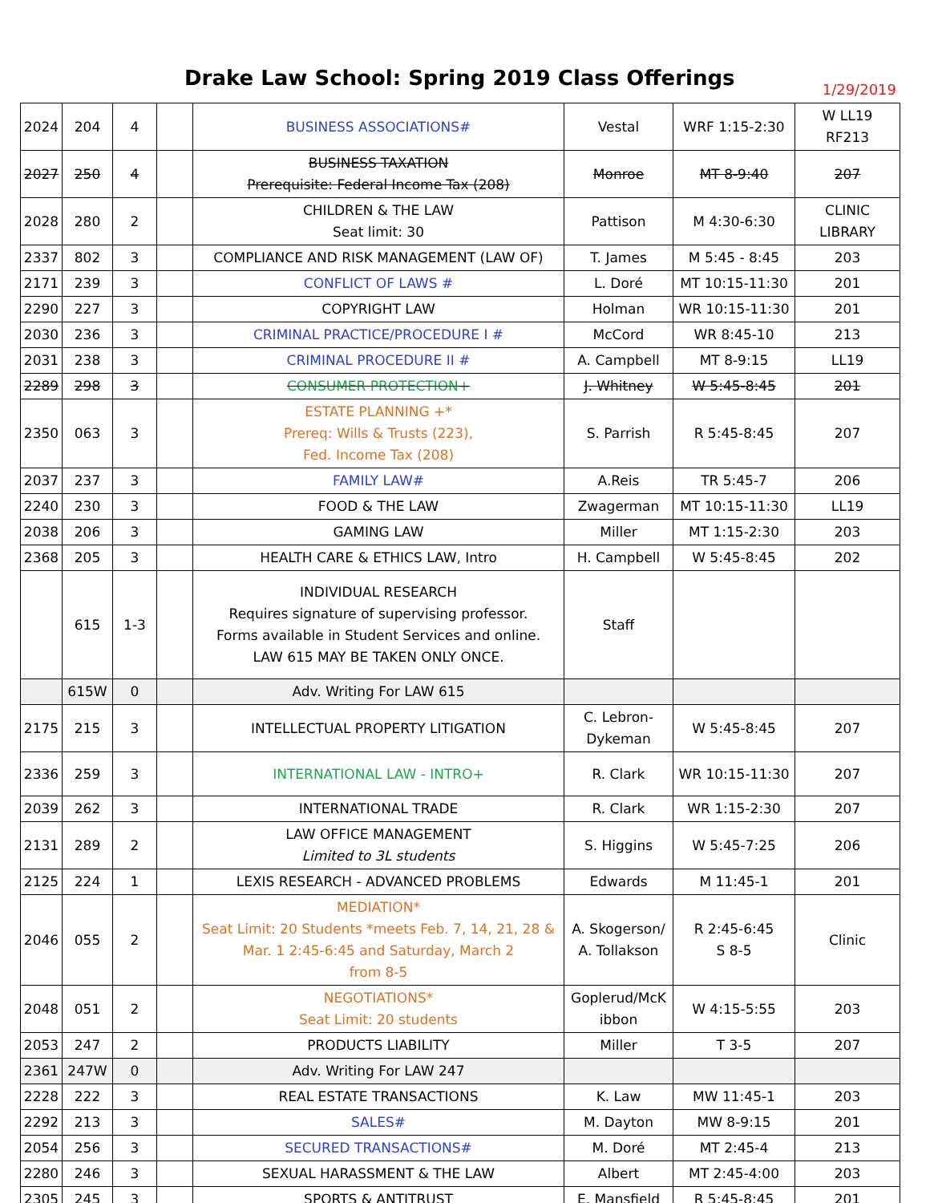Drake Law School: Spring 2019 Class Offerings
1/29/2019
| 2024 | 204 | 4 | | BUSINESS ASSOCIATIONS# | Vestal | WRF 1:15-2:30 | W LL19 RF213 |
| 2027 | 250 | 4 | | BUSINESS TAXATION Prerequisite: Federal Income Tax (208) | Monroe | MT 8-9:40 | 207 |
| 2028 | 280 | 2 | | CHILDREN & THE LAW Seat limit: 30 | Pattison | M 4:30-6:30 | CLINIC LIBRARY |
| 2337 | 802 | 3 | | COMPLIANCE AND RISK MANAGEMENT (LAW OF) | T. James | M 5:45 - 8:45 | 203 |
| 2171 | 239 | 3 | | CONFLICT OF LAWS # | L. Doré | MT 10:15-11:30 | 201 |
| 2290 | 227 | 3 | | COPYRIGHT LAW | Holman | WR 10:15-11:30 | 201 |
| 2030 | 236 | 3 | | CRIMINAL PRACTICE/PROCEDURE I # | McCord | WR 8:45-10 | 213 |
| 2031 | 238 | 3 | | CRIMINAL PROCEDURE II # | A. Campbell | MT 8-9:15 | LL19 |
| 2289 | 298 | 3 | | CONSUMER PROTECTION+ | J. Whitney | W 5:45-8:45 | 201 |
| 2350 | 063 | 3 | | ESTATE PLANNING +* Prereq: Wills & Trusts (223), Fed. Income Tax (208) | S. Parrish | R 5:45-8:45 | 207 |
| 2037 | 237 | 3 | | FAMILY LAW# | A.Reis | TR 5:45-7 | 206 |
| 2240 | 230 | 3 | | FOOD & THE LAW | Zwagerman | MT 10:15-11:30 | LL19 |
| 2038 | 206 | 3 | | GAMING LAW | Miller | MT 1:15-2:30 | 203 |
| 2368 | 205 | 3 | | HEALTH CARE & ETHICS LAW, Intro | H. Campbell | W 5:45-8:45 | 202 |
| | 615 | 1-3 | | INDIVIDUAL RESEARCH Requires signature of supervising professor. Forms available in Student Services and online. LAW 615 MAY BE TAKEN ONLY ONCE. | Staff | | |
| | 615W | 0 | | Adv. Writing For LAW 615 | | | |
| 2175 | 215 | 3 | | INTELLECTUAL PROPERTY LITIGATION | C. Lebron- Dykeman | W 5:45-8:45 | 207 |
| 2336 | 259 | 3 | | INTERNATIONAL LAW - INTRO+ | R. Clark | WR 10:15-11:30 | 207 |
| 2039 | 262 | 3 | | INTERNATIONAL TRADE | R. Clark | WR 1:15-2:30 | 207 |
| 2131 | 289 | 2 | | LAW OFFICE MANAGEMENT Limited to 3L students | S. Higgins | W 5:45-7:25 | 206 |
| 2125 | 224 | 1 | | LEXIS RESEARCH - ADVANCED PROBLEMS | Edwards | M 11:45-1 | 201 |
| 2046 | 055 | 2 | | MEDIATION* Seat Limit: 20 Students *meets Feb. 7, 14, 21, 28 & Mar. 1 2:45-6:45 and Saturday, March 2 from 8-5 | A. Skogerson/ A. Tollakson | R 2:45-6:45 S 8-5 | Clinic |
| 2048 | 051 | 2 | | NEGOTIATIONS* Seat Limit: 20 students | Goplerud/McK ibbon | W 4:15-5:55 | 203 |
| 2053 | 247 | 2 | | PRODUCTS LIABILITY | Miller | T 3-5 | 207 |
| 2361 | 247W | 0 | | Adv. Writing For LAW 247 | | | |
| 2228 | 222 | 3 | | REAL ESTATE TRANSACTIONS | K. Law | MW 11:45-1 | 203 |
| 2292 | 213 | 3 | | SALES# | M. Dayton | MW 8-9:15 | 201 |
| 2054 | 256 | 3 | | SECURED TRANSACTIONS# | M. Doré | MT 2:45-4 | 213 |
| 2280 | 246 | 3 | | SEXUAL HARASSMENT & THE LAW | Albert | MT 2:45-4:00 | 203 |
| 2305 | 245 | 3 | | SPORTS & ANTITRUST | E. Mansfield | R 5:45-8:45 | 201 |